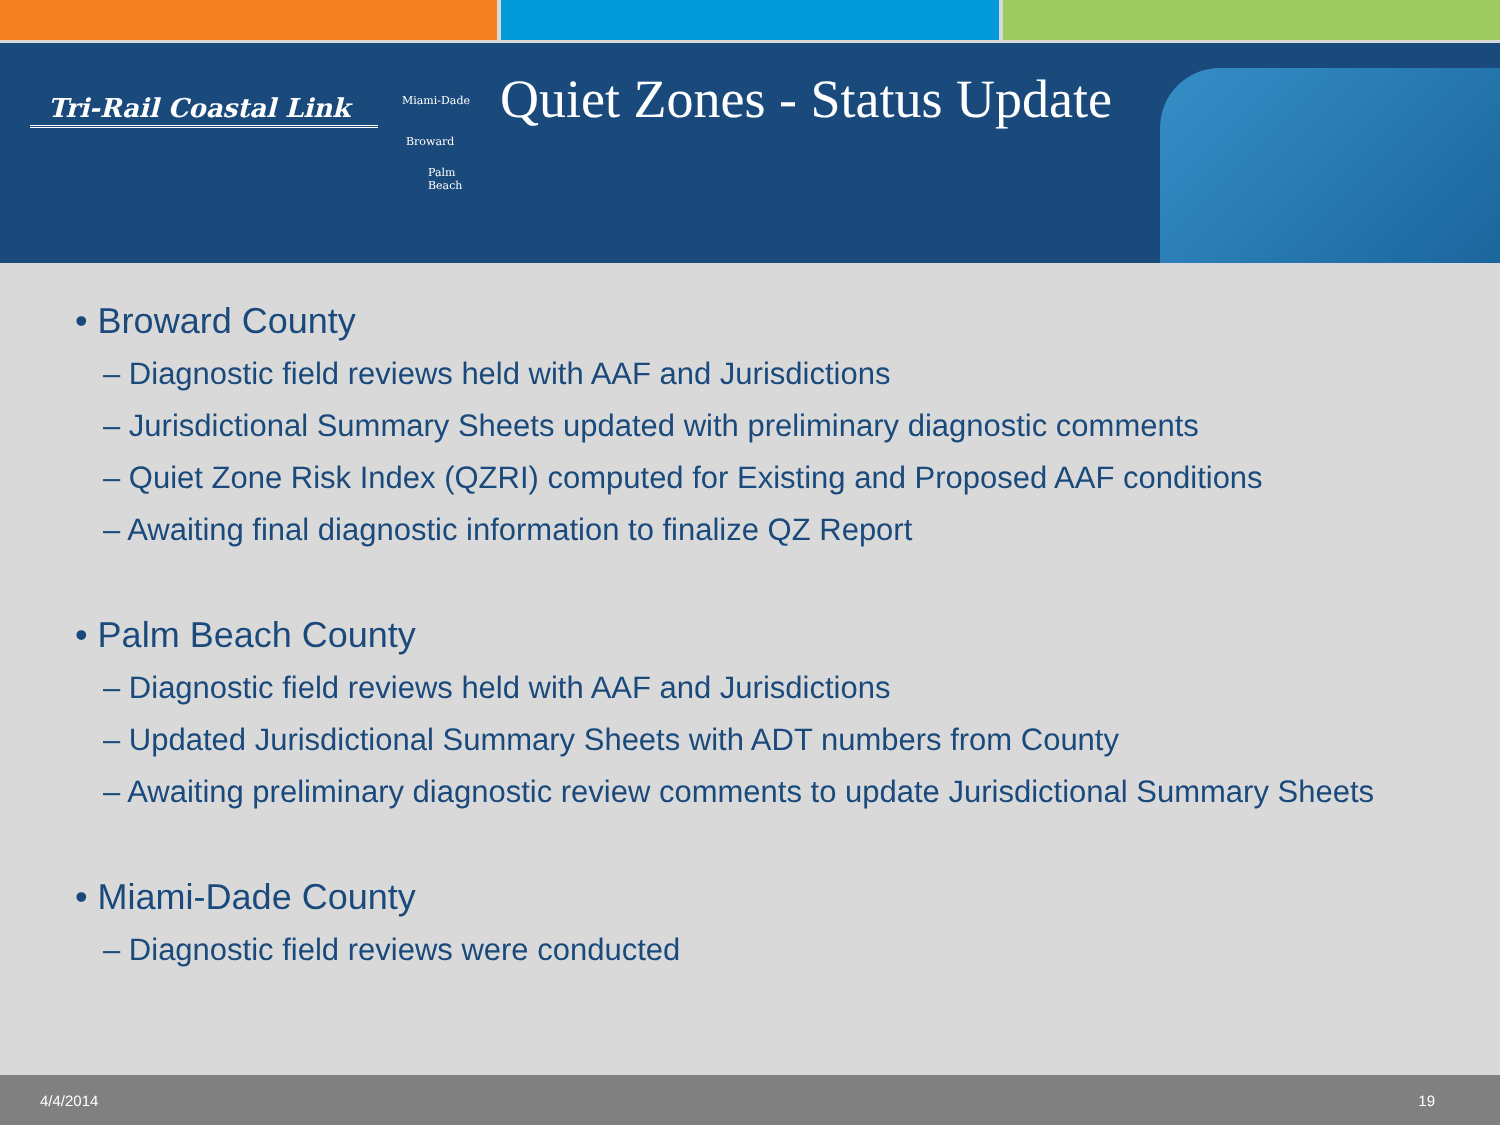Tri-Rail Coastal Link
Miami-Dade
Broward
Palm
Beach
Quiet Zones - Status Update
• Broward County
– Diagnostic field reviews held with AAF and Jurisdictions
– Jurisdictional Summary Sheets updated with preliminary diagnostic comments
– Quiet Zone Risk Index (QZRI) computed for Existing and Proposed AAF conditions
– Awaiting final diagnostic information to finalize QZ Report
• Palm Beach County
– Diagnostic field reviews held with AAF and Jurisdictions
– Updated Jurisdictional Summary Sheets with ADT numbers from County
– Awaiting preliminary diagnostic review comments to update Jurisdictional Summary Sheets
• Miami-Dade County
– Diagnostic field reviews were conducted
4/4/2014 19